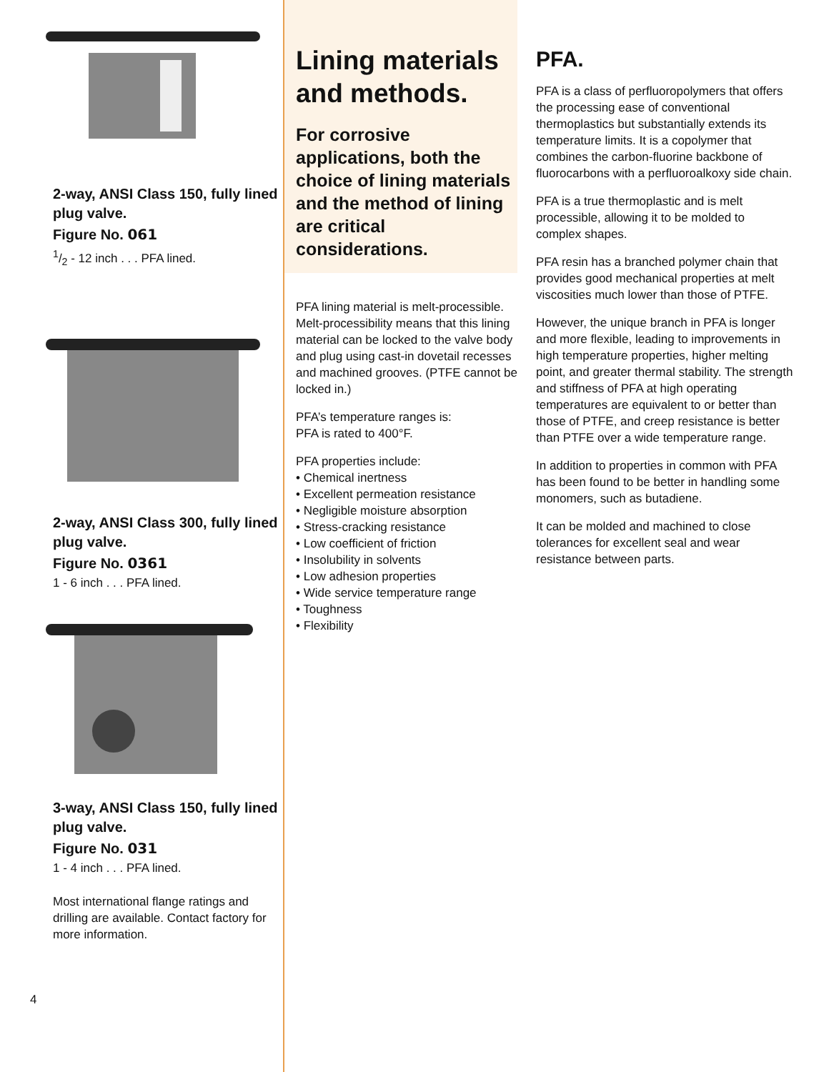2-way, ANSI Class 150, fully lined plug valve.
Figure No. 061
1/2 - 12 inch . . . PFA lined.
2-way, ANSI Class 300, fully lined plug valve.
Figure No. 0361
1 - 6 inch . . . PFA lined.
3-way, ANSI Class 150, fully lined plug valve.
Figure No. 031
1 - 4 inch . . . PFA lined.
Most international flange ratings and drilling are available. Contact factory for more information.
4
Lining materials and methods.
For corrosive applications, both the choice of lining materials and the method of lining are critical considerations.
PFA lining material is melt-processible. Melt-processibility means that this lining material can be locked to the valve body and plug using cast-in dovetail recesses and machined grooves. (PTFE cannot be locked in.)
PFA’s temperature ranges is:
PFA is rated to 400°F.
PFA properties include:
• Chemical inertness
• Excellent permeation resistance
• Negligible moisture absorption
• Stress-cracking resistance
• Low coefficient of friction
• Insolubility in solvents
• Low adhesion properties
• Wide service temperature range
• Toughness
• Flexibility
PFA.
PFA is a class of perfluoropolymers that offers the processing ease of conventional thermoplastics but substantially extends its temperature limits. It is a copolymer that combines the carbon-fluorine backbone of fluorocarbons with a perfluoroalkoxy side chain.
PFA is a true thermoplastic and is melt processible, allowing it to be molded to complex shapes.
PFA resin has a branched polymer chain that provides good mechanical properties at melt viscosities much lower than those of PTFE.
However, the unique branch in PFA is longer and more flexible, leading to improvements in high temperature properties, higher melting point, and greater thermal stability. The strength and stiffness of PFA at high operating temperatures are equivalent to or better than those of PTFE, and creep resistance is better than PTFE over a wide temperature range.
In addition to properties in common with PFA has been found to be better in handling some monomers, such as butadiene.
It can be molded and machined to close tolerances for excellent seal and wear resistance between parts.